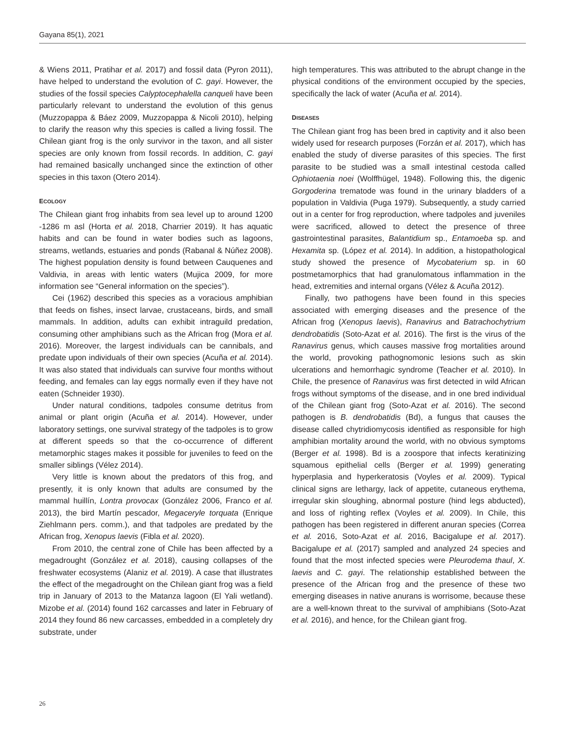Gayana 85(1), 2021
& Wiens 2011, Pratihar et al. 2017) and fossil data (Pyron 2011), have helped to understand the evolution of C. gayi. However, the studies of the fossil species Calyptocephalella canqueli have been particularly relevant to understand the evolution of this genus (Muzzopappa & Báez 2009, Muzzopappa & Nicoli 2010), helping to clarify the reason why this species is called a living fossil. The Chilean giant frog is the only survivor in the taxon, and all sister species are only known from fossil records. In addition, C. gayi had remained basically unchanged since the extinction of other species in this taxon (Otero 2014).
ECOLOGY
The Chilean giant frog inhabits from sea level up to around 1200 -1286 m asl (Horta et al. 2018, Charrier 2019). It has aquatic habits and can be found in water bodies such as lagoons, streams, wetlands, estuaries and ponds (Rabanal & Núñez 2008). The highest population density is found between Cauquenes and Valdivia, in areas with lentic waters (Mujica 2009, for more information see “General information on the species”).
Cei (1962) described this species as a voracious amphibian that feeds on fishes, insect larvae, crustaceans, birds, and small mammals. In addition, adults can exhibit intraguild predation, consuming other amphibians such as the African frog (Mora et al. 2016). Moreover, the largest individuals can be cannibals, and predate upon individuals of their own species (Acuña et al. 2014). It was also stated that individuals can survive four months without feeding, and females can lay eggs normally even if they have not eaten (Schneider 1930).
Under natural conditions, tadpoles consume detritus from animal or plant origin (Acuña et al. 2014). However, under laboratory settings, one survival strategy of the tadpoles is to grow at different speeds so that the co-occurrence of different metamorphic stages makes it possible for juveniles to feed on the smaller siblings (Vélez 2014).
Very little is known about the predators of this frog, and presently, it is only known that adults are consumed by the mammal huillín, Lontra provocax (González 2006, Franco et al. 2013), the bird Martín pescador, Megaceryle torquata (Enrique Ziehlmann pers. comm.), and that tadpoles are predated by the African frog, Xenopus laevis (Fibla et al. 2020).
From 2010, the central zone of Chile has been affected by a megadrought (González et al. 2018), causing collapses of the freshwater ecosystems (Alaniz et al. 2019). A case that illustrates the effect of the megadrought on the Chilean giant frog was a field trip in January of 2013 to the Matanza lagoon (El Yali wetland). Mizobe et al. (2014) found 162 carcasses and later in February of 2014 they found 86 new carcasses, embedded in a completely dry substrate, under
high temperatures. This was attributed to the abrupt change in the physical conditions of the environment occupied by the species, specifically the lack of water (Acuña et al. 2014).
DISEASES
The Chilean giant frog has been bred in captivity and it also been widely used for research purposes (Forzán et al. 2017), which has enabled the study of diverse parasites of this species. The first parasite to be studied was a small intestinal cestoda called Ophiotaenia noei (Wolffhügel, 1948). Following this, the digenic Gorgoderina trematode was found in the urinary bladders of a population in Valdivia (Puga 1979). Subsequently, a study carried out in a center for frog reproduction, where tadpoles and juveniles were sacrificed, allowed to detect the presence of three gastrointestinal parasites, Balantidium sp., Entamoeba sp. and Hexamita sp. (López et al. 2014). In addition, a histopathological study showed the presence of Mycobaterium sp. in 60 postmetamorphics that had granulomatous inflammation in the head, extremities and internal organs (Vélez & Acuña 2012).
Finally, two pathogens have been found in this species associated with emerging diseases and the presence of the African frog (Xenopus laevis), Ranavirus and Batrachochytrium dendrobatidis (Soto-Azat et al. 2016). The first is the virus of the Ranavirus genus, which causes massive frog mortalities around the world, provoking pathognomonic lesions such as skin ulcerations and hemorrhagic syndrome (Teacher et al. 2010). In Chile, the presence of Ranavirus was first detected in wild African frogs without symptoms of the disease, and in one bred individual of the Chilean giant frog (Soto-Azat et al. 2016). The second pathogen is B. dendrobatidis (Bd), a fungus that causes the disease called chytridiomycosis identified as responsible for high amphibian mortality around the world, with no obvious symptoms (Berger et al. 1998). Bd is a zoospore that infects keratinizing squamous epithelial cells (Berger et al. 1999) generating hyperplasia and hyperkeratosis (Voyles et al. 2009). Typical clinical signs are lethargy, lack of appetite, cutaneous erythema, irregular skin sloughing, abnormal posture (hind legs abducted), and loss of righting reflex (Voyles et al. 2009). In Chile, this pathogen has been registered in different anuran species (Correa et al. 2016, Soto-Azat et al. 2016, Bacigalupe et al. 2017). Bacigalupe et al. (2017) sampled and analyzed 24 species and found that the most infected species were Pleurodema thaul, X. laevis and C. gayi. The relationship established between the presence of the African frog and the presence of these two emerging diseases in native anurans is worrisome, because these are a well-known threat to the survival of amphibians (Soto-Azat et al. 2016), and hence, for the Chilean giant frog.
26